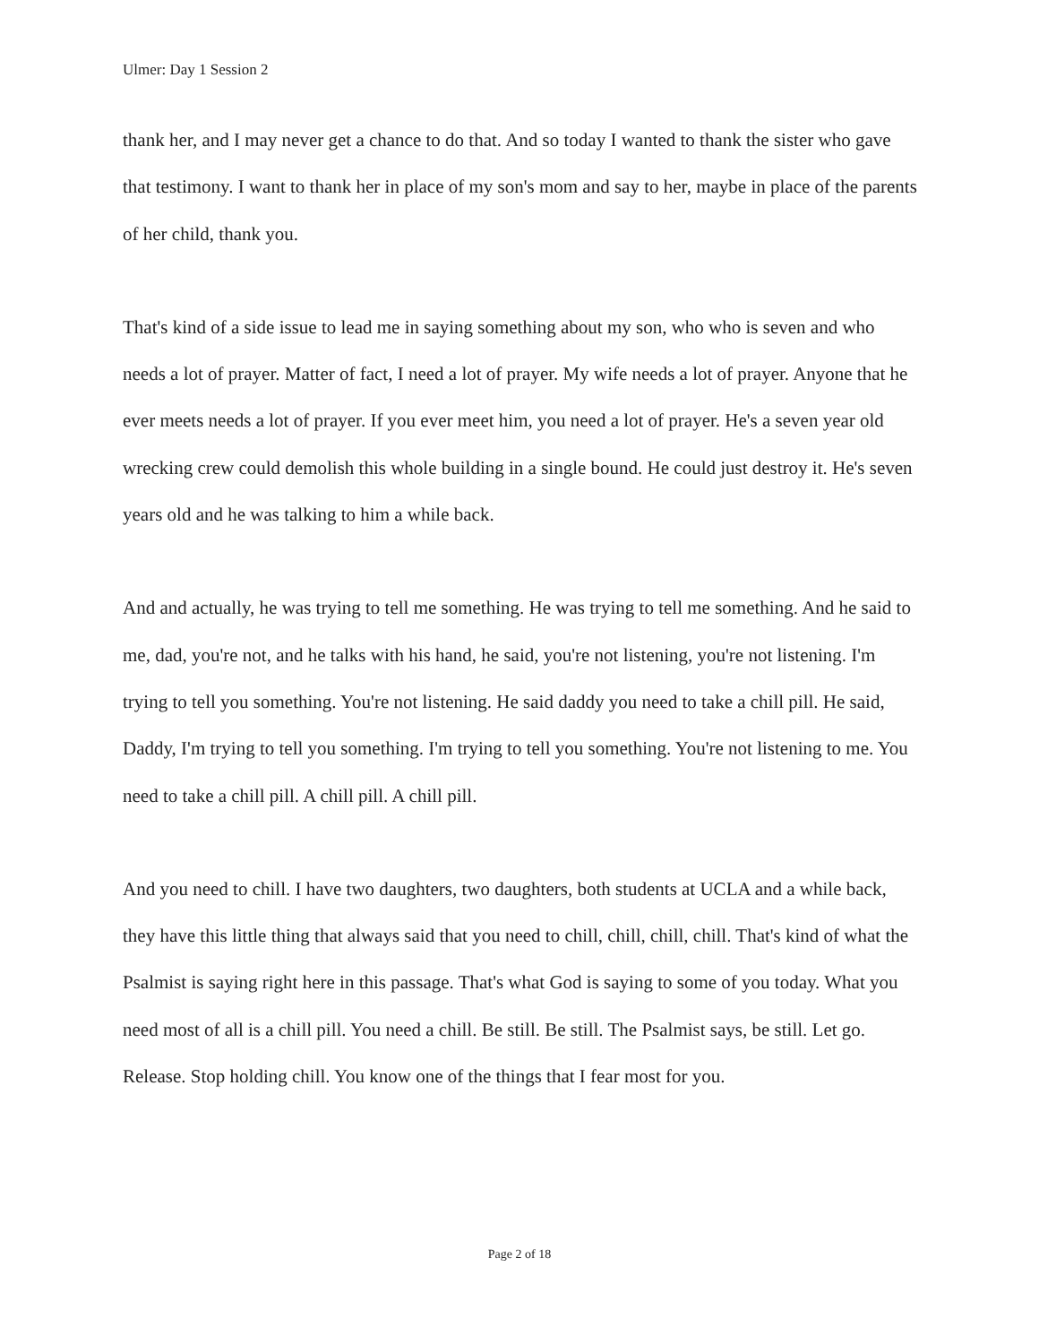Ulmer: Day 1 Session 2
thank her, and I may never get a chance to do that. And so today I wanted to thank the sister who gave that testimony. I want to thank her in place of my son's mom and say to her, maybe in place of the parents of her child, thank you.
That's kind of a side issue to lead me in saying something about my son, who who is seven and who needs a lot of prayer. Matter of fact, I need a lot of prayer. My wife needs a lot of prayer. Anyone that he ever meets needs a lot of prayer. If you ever meet him, you need a lot of prayer. He's a seven year old wrecking crew could demolish this whole building in a single bound. He could just destroy it. He's seven years old and he was talking to him a while back.
And and actually, he was trying to tell me something. He was trying to tell me something. And he said to me, dad, you're not, and he talks with his hand, he said, you're not listening, you're not listening. I'm trying to tell you something. You're not listening. He said daddy you need to take a chill pill. He said, Daddy, I'm trying to tell you something. I'm trying to tell you something. You're not listening to me. You need to take a chill pill. A chill pill. A chill pill.
And you need to chill. I have two daughters, two daughters, both students at UCLA and a while back, they have this little thing that always said that you need to chill, chill, chill, chill. That's kind of what the Psalmist is saying right here in this passage. That's what God is saying to some of you today. What you need most of all is a chill pill. You need a chill. Be still. Be still. The Psalmist says, be still. Let go. Release. Stop holding chill. You know one of the things that I fear most for you.
Page 2 of 18